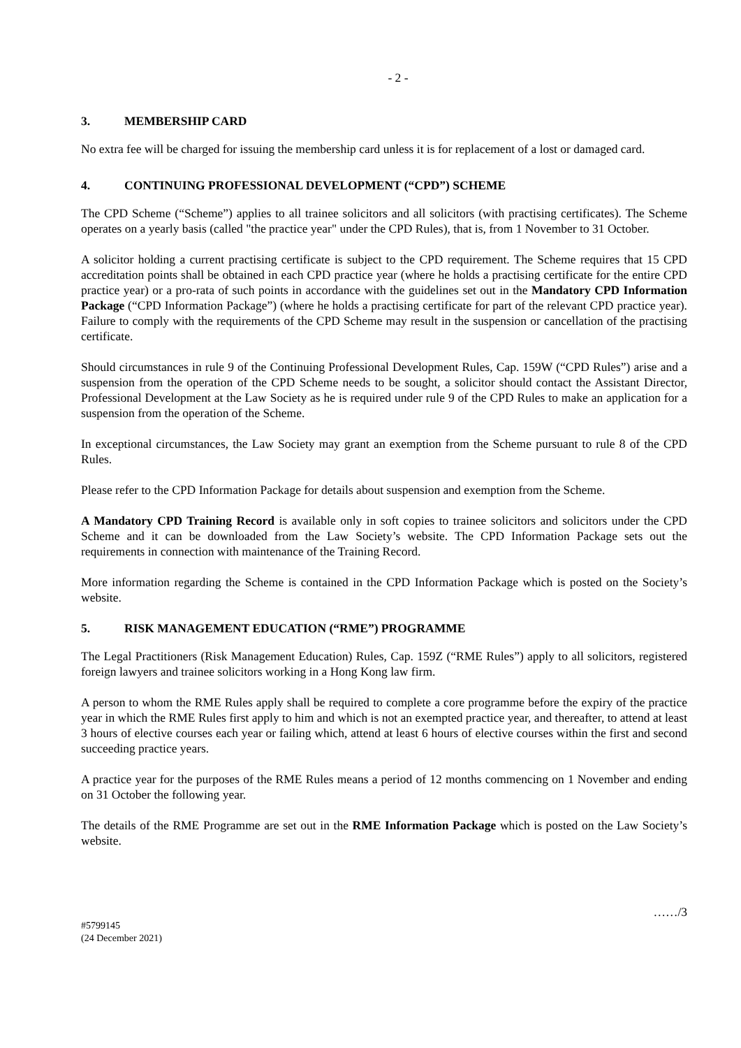- 2 -
3. MEMBERSHIP CARD
No extra fee will be charged for issuing the membership card unless it is for replacement of a lost or damaged card.
4. CONTINUING PROFESSIONAL DEVELOPMENT (“CPD”) SCHEME
The CPD Scheme (“Scheme”) applies to all trainee solicitors and all solicitors (with practising certificates). The Scheme operates on a yearly basis (called "the practice year" under the CPD Rules), that is, from 1 November to 31 October.
A solicitor holding a current practising certificate is subject to the CPD requirement. The Scheme requires that 15 CPD accreditation points shall be obtained in each CPD practice year (where he holds a practising certificate for the entire CPD practice year) or a pro-rata of such points in accordance with the guidelines set out in the Mandatory CPD Information Package (“CPD Information Package”) (where he holds a practising certificate for part of the relevant CPD practice year). Failure to comply with the requirements of the CPD Scheme may result in the suspension or cancellation of the practising certificate.
Should circumstances in rule 9 of the Continuing Professional Development Rules, Cap. 159W (“CPD Rules”) arise and a suspension from the operation of the CPD Scheme needs to be sought, a solicitor should contact the Assistant Director, Professional Development at the Law Society as he is required under rule 9 of the CPD Rules to make an application for a suspension from the operation of the Scheme.
In exceptional circumstances, the Law Society may grant an exemption from the Scheme pursuant to rule 8 of the CPD Rules.
Please refer to the CPD Information Package for details about suspension and exemption from the Scheme.
A Mandatory CPD Training Record is available only in soft copies to trainee solicitors and solicitors under the CPD Scheme and it can be downloaded from the Law Society’s website. The CPD Information Package sets out the requirements in connection with maintenance of the Training Record.
More information regarding the Scheme is contained in the CPD Information Package which is posted on the Society’s website.
5. RISK MANAGEMENT EDUCATION (“RME”) PROGRAMME
The Legal Practitioners (Risk Management Education) Rules, Cap. 159Z (“RME Rules”) apply to all solicitors, registered foreign lawyers and trainee solicitors working in a Hong Kong law firm.
A person to whom the RME Rules apply shall be required to complete a core programme before the expiry of the practice year in which the RME Rules first apply to him and which is not an exempted practice year, and thereafter, to attend at least 3 hours of elective courses each year or failing which, attend at least 6 hours of elective courses within the first and second succeeding practice years.
A practice year for the purposes of the RME Rules means a period of 12 months commencing on 1 November and ending on 31 October the following year.
The details of the RME Programme are set out in the RME Information Package which is posted on the Law Society’s website.
……/3
#5799145
(24 December 2021)